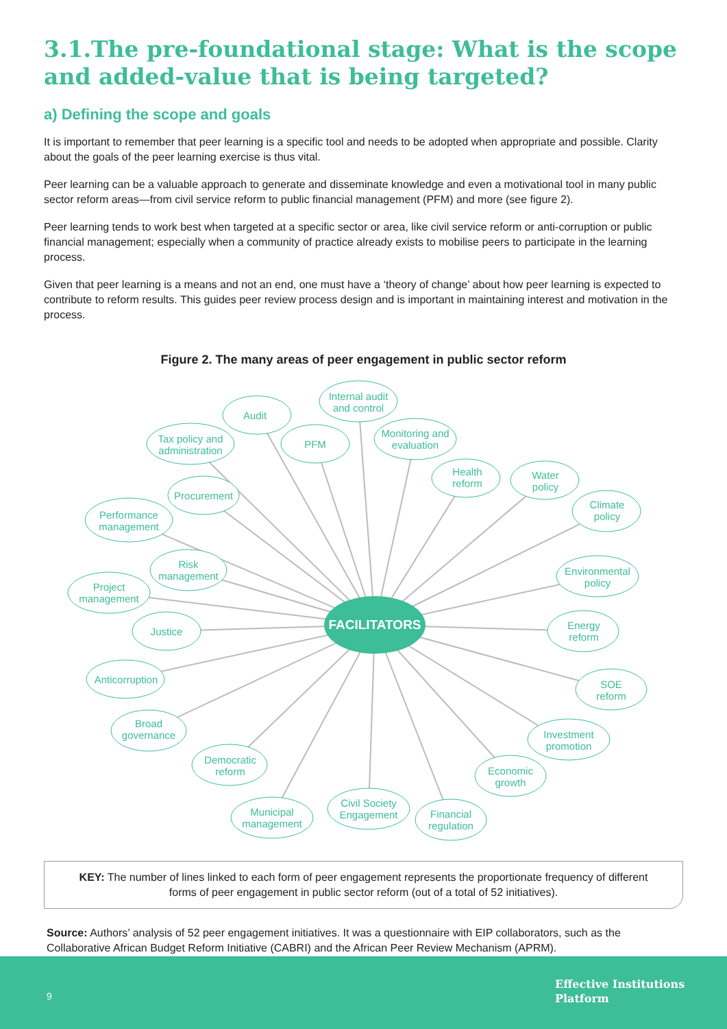3.1.The pre-foundational stage: What is the scope and added-value that is being targeted?
a) Defining the scope and goals
It is important to remember that peer learning is a specific tool and needs to be adopted when appropriate and possible. Clarity about the goals of the peer learning exercise is thus vital.
Peer learning can be a valuable approach to generate and disseminate knowledge and even a motivational tool in many public sector reform areas—from civil service reform to public financial management (PFM) and more (see figure 2).
Peer learning tends to work best when targeted at a specific sector or area, like civil service reform or anti-corruption or public financial management; especially when a community of practice already exists to mobilise peers to participate in the learning process.
Given that peer learning is a means and not an end, one must have a ‘theory of change’ about how peer learning is expected to contribute to reform results. This guides peer review process design and is important in maintaining interest and motivation in the process.
Figure 2. The many areas of peer engagement in public sector reform
FACILITATORS
Audit
Internal audit
and control
Tax policy and
administration
PFM
Monitoring and
evaluation
Health
reform
Water
policy
Climate
policy
Procurement
Performance
management
Environmental
policy
Risk
management
Project
management
Energy
reform
Justice
Anticorruption
SOE
reform
Broad
governance
Investment
promotion
Democratic
reform
Economic
growth
Municipal
management
Civil Society
Engagement
Financial
regulation
KEY: The number of lines linked to each form of peer engagement represents the proportionate frequency of different forms of peer engagement in public sector reform (out of a total of 52 initiatives).
Source: Authors’ analysis of 52 peer engagement initiatives. It was a questionnaire with EIP collaborators, such as the Collaborative African Budget Reform Initiative (CABRI) and the African Peer Review Mechanism (APRM).
9
Effective Institutions
Platform